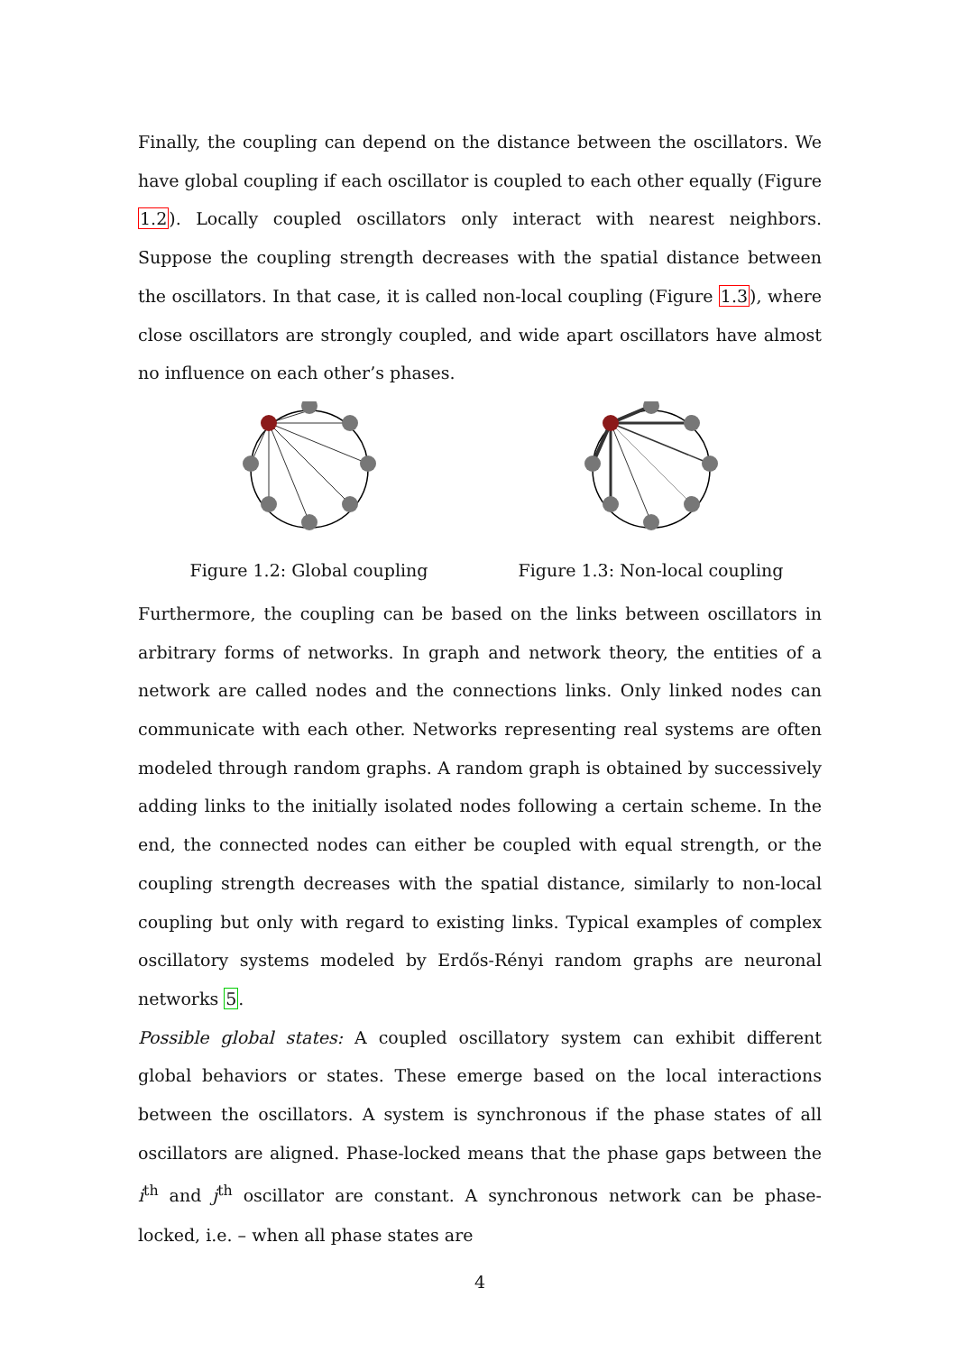Finally, the coupling can depend on the distance between the oscillators. We have global coupling if each oscillator is coupled to each other equally (Figure 1.2). Locally coupled oscillators only interact with nearest neighbors. Suppose the coupling strength decreases with the spatial distance between the oscillators. In that case, it is called non-local coupling (Figure 1.3), where close oscillators are strongly coupled, and wide apart oscillators have almost no influence on each other’s phases.
Figure 1.2: Global coupling Figure 1.3: Non-local coupling
Furthermore, the coupling can be based on the links between oscillators in arbitrary forms of networks. In graph and network theory, the entities of a network are called nodes and the connections links. Only linked nodes can communicate with each other. Networks representing real systems are often modeled through random graphs. A random graph is obtained by successively adding links to the initially isolated nodes following a certain scheme. In the end, the connected nodes can either be coupled with equal strength, or the coupling strength decreases with the spatial distance, similarly to non-local coupling but only with regard to existing links. Typical examples of complex oscillatory systems modeled by Erdős-Rényi random graphs are neuronal networks 5.
Possible global states: A coupled oscillatory system can exhibit different global behaviors or states. These emerge based on the local interactions between the oscillators. A system is synchronous if the phase states of all oscillators are aligned. Phase-locked means that the phase gaps between the i<sup>th</sup> and j<sup>th</sup> oscillator are constant. A synchronous network can be phase-locked, i.e. – when all phase states are
4